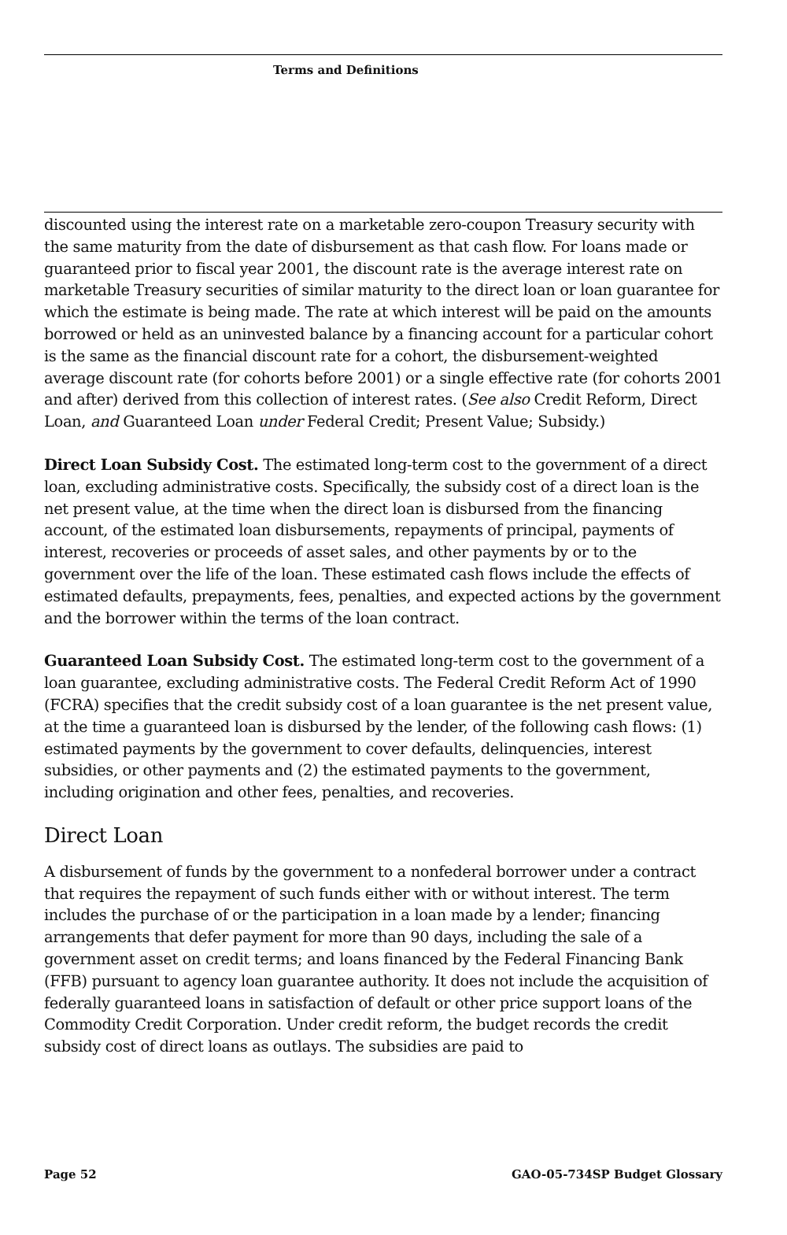Terms and Definitions
discounted using the interest rate on a marketable zero-coupon Treasury security with the same maturity from the date of disbursement as that cash flow. For loans made or guaranteed prior to fiscal year 2001, the discount rate is the average interest rate on marketable Treasury securities of similar maturity to the direct loan or loan guarantee for which the estimate is being made. The rate at which interest will be paid on the amounts borrowed or held as an uninvested balance by a financing account for a particular cohort is the same as the financial discount rate for a cohort, the disbursement-weighted average discount rate (for cohorts before 2001) or a single effective rate (for cohorts 2001 and after) derived from this collection of interest rates. (See also Credit Reform, Direct Loan, and Guaranteed Loan under Federal Credit; Present Value; Subsidy.)
Direct Loan Subsidy Cost. The estimated long-term cost to the government of a direct loan, excluding administrative costs. Specifically, the subsidy cost of a direct loan is the net present value, at the time when the direct loan is disbursed from the financing account, of the estimated loan disbursements, repayments of principal, payments of interest, recoveries or proceeds of asset sales, and other payments by or to the government over the life of the loan. These estimated cash flows include the effects of estimated defaults, prepayments, fees, penalties, and expected actions by the government and the borrower within the terms of the loan contract.
Guaranteed Loan Subsidy Cost. The estimated long-term cost to the government of a loan guarantee, excluding administrative costs. The Federal Credit Reform Act of 1990 (FCRA) specifies that the credit subsidy cost of a loan guarantee is the net present value, at the time a guaranteed loan is disbursed by the lender, of the following cash flows: (1) estimated payments by the government to cover defaults, delinquencies, interest subsidies, or other payments and (2) the estimated payments to the government, including origination and other fees, penalties, and recoveries.
Direct Loan
A disbursement of funds by the government to a nonfederal borrower under a contract that requires the repayment of such funds either with or without interest. The term includes the purchase of or the participation in a loan made by a lender; financing arrangements that defer payment for more than 90 days, including the sale of a government asset on credit terms; and loans financed by the Federal Financing Bank (FFB) pursuant to agency loan guarantee authority. It does not include the acquisition of federally guaranteed loans in satisfaction of default or other price support loans of the Commodity Credit Corporation. Under credit reform, the budget records the credit subsidy cost of direct loans as outlays. The subsidies are paid to
Page 52 GAO-05-734SP Budget Glossary